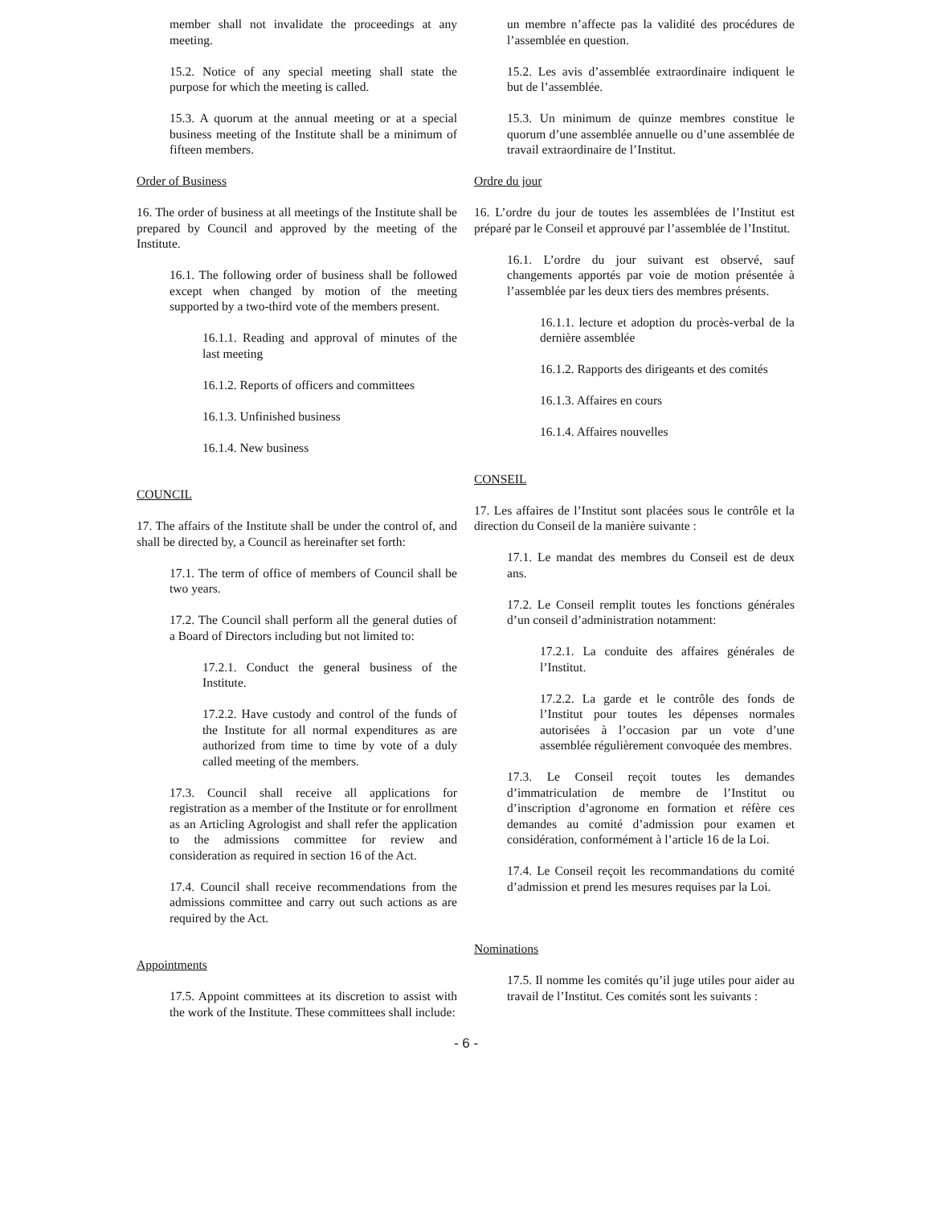member shall not invalidate the proceedings at any meeting.
15.2. Notice of any special meeting shall state the purpose for which the meeting is called.
15.3. A quorum at the annual meeting or at a special business meeting of the Institute shall be a minimum of fifteen members.
Order of Business
16. The order of business at all meetings of the Institute shall be prepared by Council and approved by the meeting of the Institute.
16.1. The following order of business shall be followed except when changed by motion of the meeting supported by a two-third vote of the members present.
16.1.1. Reading and approval of minutes of the last meeting
16.1.2. Reports of officers and committees
16.1.3. Unfinished business
16.1.4. New business
COUNCIL
17. The affairs of the Institute shall be under the control of, and shall be directed by, a Council as hereinafter set forth:
17.1. The term of office of members of Council shall be two years.
17.2. The Council shall perform all the general duties of a Board of Directors including but not limited to:
17.2.1. Conduct the general business of the Institute.
17.2.2. Have custody and control of the funds of the Institute for all normal expenditures as are authorized from time to time by vote of a duly called meeting of the members.
17.3. Council shall receive all applications for registration as a member of the Institute or for enrollment as an Articling Agrologist and shall refer the application to the admissions committee for review and consideration as required in section 16 of the Act.
17.4. Council shall receive recommendations from the admissions committee and carry out such actions as are required by the Act.
Appointments
17.5. Appoint committees at its discretion to assist with the work of the Institute. These committees shall include:
un membre n’affecte pas la validité des procédures de l’assemblée en question.
15.2. Les avis d’assemblée extraordinaire indiquent le but de l’assemblée.
15.3. Un minimum de quinze membres constitue le quorum d’une assemblée annuelle ou d’une assemblée de travail extraordinaire de l’Institut.
Ordre du jour
16. L’ordre du jour de toutes les assemblées de l’Institut est préparé par le Conseil et approuvé par l’assemblée de l’Institut.
16.1. L’ordre du jour suivant est observé, sauf changements apportés par voie de motion présentée à l’assemblée par les deux tiers des membres présents.
16.1.1. lecture et adoption du procès-verbal de la dernière assemblée
16.1.2. Rapports des dirigeants et des comités
16.1.3. Affaires en cours
16.1.4. Affaires nouvelles
CONSEIL
17. Les affaires de l’Institut sont placées sous le contrôle et la direction du Conseil de la manière suivante :
17.1. Le mandat des membres du Conseil est de deux ans.
17.2. Le Conseil remplit toutes les fonctions générales d’un conseil d’administration notamment:
17.2.1. La conduite des affaires générales de l’Institut.
17.2.2. La garde et le contrôle des fonds de l’Institut pour toutes les dépenses normales autorisées à l’occasion par un vote d’une assemblée régulièrement convoquée des membres.
17.3. Le Conseil reçoit toutes les demandes d’immatriculation de membre de l’Institut ou d’inscription d’agronome en formation et réfère ces demandes au comité d’admission pour examen et considération, conformément à l’article 16 de la Loi.
17.4. Le Conseil reçoit les recommandations du comité d’admission et prend les mesures requises par la Loi.
Nominations
17.5. Il nomme les comités qu’il juge utiles pour aider au travail de l’Institut. Ces comités sont les suivants :
- 6 -